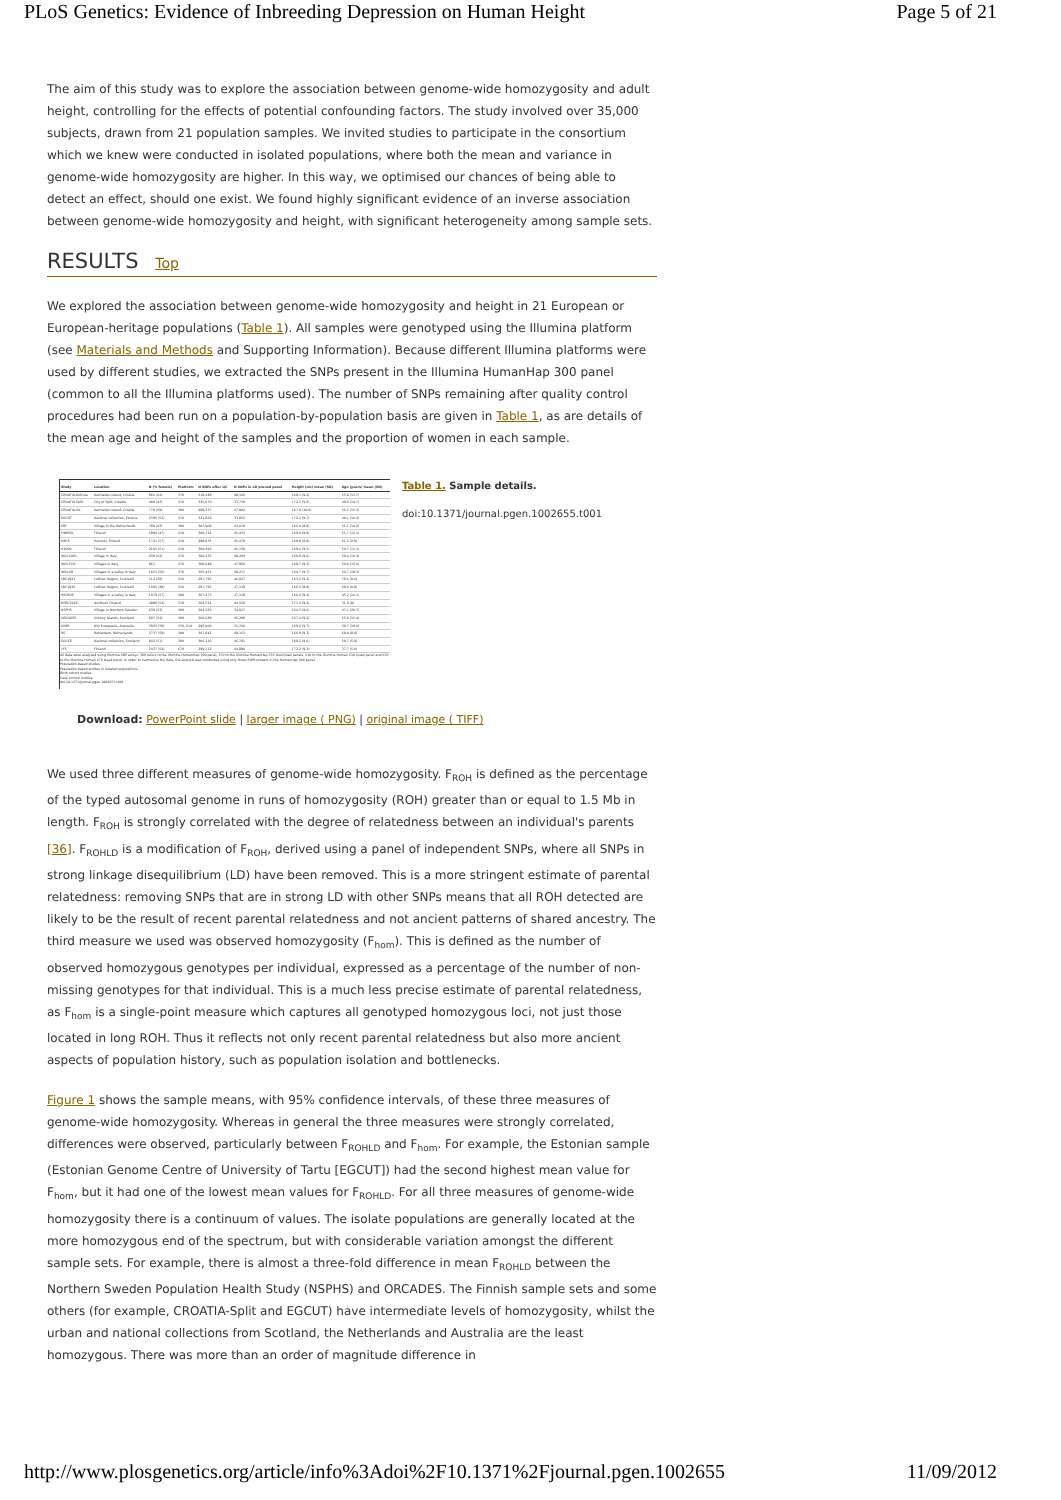PLoS Genetics: Evidence of Inbreeding Depression on Human Height Page 5 of 21
The aim of this study was to explore the association between genome-wide homozygosity and adult height, controlling for the effects of potential confounding factors. The study involved over 35,000 subjects, drawn from 21 population samples. We invited studies to participate in the consortium which we knew were conducted in isolated populations, where both the mean and variance in genome-wide homozygosity are higher. In this way, we optimised our chances of being able to detect an effect, should one exist. We found highly significant evidence of an inverse association between genome-wide homozygosity and height, with significant heterogeneity among sample sets.
RESULTS Top
We explored the association between genome-wide homozygosity and height in 21 European or European-heritage populations (Table 1). All samples were genotyped using the Illumina platform (see Materials and Methods and Supporting Information). Because different Illumina platforms were used by different studies, we extracted the SNPs present in the Illumina HumanHap 300 panel (common to all the Illumina platforms used). The number of SNPs remaining after quality control procedures had been run on a population-by-population basis are given in Table 1, as are details of the mean age and height of the samples and the proportion of women in each sample.
| Study | Location | N (% female) | Platform | N SNPs after QC | N SNPs in LD pruned panel | Height (cm) mean (SD) | Age (years) mean (SD) |
| --- | --- | --- | --- | --- | --- | --- | --- |
| CROATIA-Korčula | Dalmatian Island, Croatia | 866 (64) | 370 | 318,448 | 48,166 | 168.1 (9.2) | 55.8 (13.7) |
| CROATIA-Split | City of Split, Croatia | 499 (43) | 370 | 325,070 | 33,718 | 172.5 (9.5) | 49.0 (14.7) |
| CROATIA-Vis | Dalmatian Island, Croatia | 778 (59) | 300 | 299,337 | 47,802 | 167.8 (10.0) | 56.5 (15.3) |
| EGCUT | National collection, Estonia | 2395 (52) | 370 | 321,859 | 33,852 | 172.3 (9.7) | 40.1 (16.2) |
| ERF | Village in the Netherlands | 789 (62) | 300 | 307,909 | 43,019 | 165.0 (8.8) | 51.1 (14.2) |
| FINRISK | Finland | 1884 (47) | 610 | 300,312 | 45,433 | 169.9 (9.9) | 55.7 (12.1) |
| HBCS | Helsinki, Finland | 1721 (57) | 610 | 298,835 | 45,479 | 169.0 (8.8) | 61.5 (2.9) |
| H2000 | Finland | 2101 (51) | 610 | 300,493 | 45,159 | 169.6 (9.5) | 50.7 (11.1) |
| INGI-CARL | Village in Italy | 430 (62) | 370 | 300,235 | 48,204 | 159.8 (9.6) | 50.4 (16.3) |
| INGI-FVG | Villages in Italy | 961 | 370 | 300,648 | 47,960 | 168.7 (9.3) | 50.9 (15.6) |
| INGI-VB | Villages in a valley in Italy | 1661 (56) | 370 | 305,451 | 48,217 | 164.7 (9.7) | 54.7 (18.3) |
| LBC1921 | Lothian Region, Scotland | 512 (58) | 610 | 297,795 | 46,827 | 163.2 (9.2) | 79.1 (0.6) |
| LBC1936 | Lothian Region, Scotland | 1005 (49) | 610 | 297,795 | 47,139 | 166.5 (8.9) | 69.6 (0.8) |
| MICROS | Villages in a valley in Italy | 1079 (57) | 300 | 307,473 | 47,118 | 166.2 (9.4) | 45.2 (16.1) |
| NFBC1966 | Northern Finland | 4988 (52) | 370 | 302,524 | 44,560 | 171.2 (9.2) | 31.0 (0) |
| NSPHS | Village in Northern Sweden | 638 (53) | 300 | 303,583 | 34,917 | 164.3 (9.6) | 47.1 (20.7) |
| ORCADES | Orkney Islands, Scotland | 697 (54) | 300 | 306,689 | 45,208 | 167.4 (9.4) | 55.0 (15.4) |
| QIMR | NW Europeans, Australia | 3925 (58) | 370, 610 | 295,000 | 31,760 | 169.2 (9.7) | 39.7 (18.0) |
| RS | Rotterdam, Netherlands | 5737 (59) | 300 | 307,042 | 49,162 | 166.9 (9.3) | 69.0 (8.8) |
| SOCCS | National collection, Scotland | 842 (51) | 300 | 306,310 | 46,781 | 169.2 (9.6) | 50.7 (5.9) |
| YFS | Finland | 2437 (54) | 670 | 299,112 | 44,890 | 172.2 (9.3) | 37.7 (5.0) |
All data were analysed using Illumina SNP arrays. 300 refers to the Illumina HumanHap 300 panel, 370 to the Illumina HumanHap 370 Duo/Quad panels, 610 to the Illumina Human 610 Quad panel and 670 to the Illumina Human 670 Quad panel. In order to harmonise the data, the analysis was conducted using only those SNPs present in the HumanHap 300 panel.
Population-based studies.
Population-based studies in isolated populations.
Birth cohort studies.
Case control studies.
doi:10.1371/journal.pgen.1002655.t001
Table 1. Sample details.
doi:10.1371/journal.pgen.1002655.t001
Download: PowerPoint slide | larger image ( PNG) | original image ( TIFF)
We used three different measures of genome-wide homozygosity. F<sub>ROH</sub> is defined as the percentage of the typed autosomal genome in runs of homozygosity (ROH) greater than or equal to 1.5 Mb in length. F<sub>ROH</sub> is strongly correlated with the degree of relatedness between an individual's parents [36]. F<sub>ROHLD</sub> is a modification of F<sub>ROH</sub>, derived using a panel of independent SNPs, where all SNPs in strong linkage disequilibrium (LD) have been removed. This is a more stringent estimate of parental relatedness: removing SNPs that are in strong LD with other SNPs means that all ROH detected are likely to be the result of recent parental relatedness and not ancient patterns of shared ancestry. The third measure we used was observed homozygosity (F<sub>hom</sub>). This is defined as the number of observed homozygous genotypes per individual, expressed as a percentage of the number of non-missing genotypes for that individual. This is a much less precise estimate of parental relatedness, as F<sub>hom</sub> is a single-point measure which captures all genotyped homozygous loci, not just those located in long ROH. Thus it reflects not only recent parental relatedness but also more ancient aspects of population history, such as population isolation and bottlenecks.
Figure 1 shows the sample means, with 95% confidence intervals, of these three measures of genome-wide homozygosity. Whereas in general the three measures were strongly correlated, differences were observed, particularly between F<sub>ROHLD</sub> and F<sub>hom</sub>. For example, the Estonian sample (Estonian Genome Centre of University of Tartu [EGCUT]) had the second highest mean value for F<sub>hom</sub>, but it had one of the lowest mean values for F<sub>ROHLD</sub>. For all three measures of genome-wide homozygosity there is a continuum of values. The isolate populations are generally located at the more homozygous end of the spectrum, but with considerable variation amongst the different sample sets. For example, there is almost a three-fold difference in mean F<sub>ROHLD</sub> between the Northern Sweden Population Health Study (NSPHS) and ORCADES. The Finnish sample sets and some others (for example, CROATIA-Split and EGCUT) have intermediate levels of homozygosity, whilst the urban and national collections from Scotland, the Netherlands and Australia are the least homozygous. There was more than an order of magnitude difference in
http://www.plosgenetics.org/article/info%3Adoi%2F10.1371%2Fjournal.pgen.1002655 11/09/2012